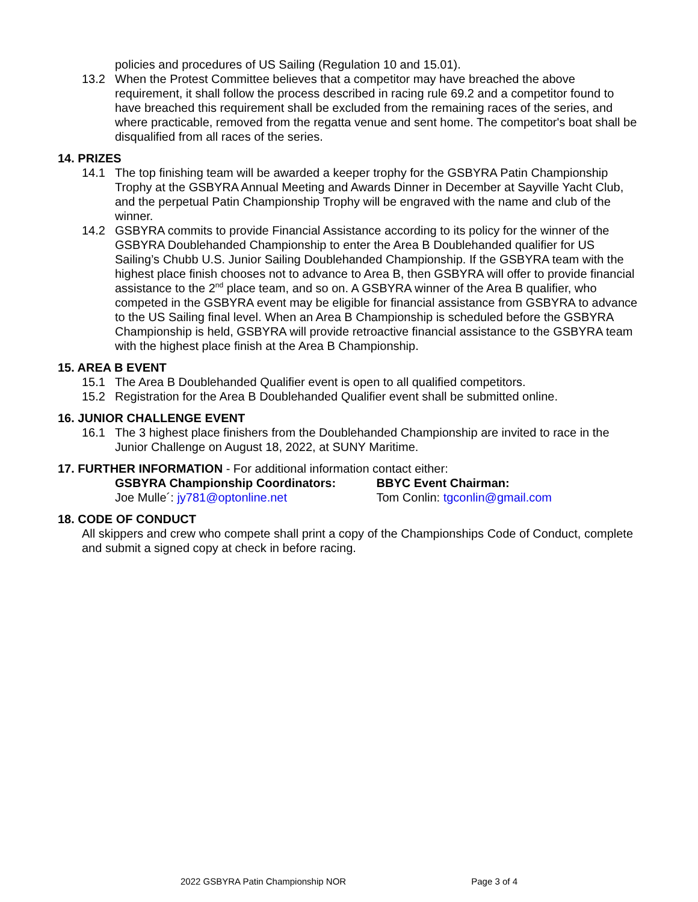policies and procedures of US Sailing (Regulation 10 and 15.01).
13.2 When the Protest Committee believes that a competitor may have breached the above requirement, it shall follow the process described in racing rule 69.2 and a competitor found to have breached this requirement shall be excluded from the remaining races of the series, and where practicable, removed from the regatta venue and sent home. The competitor's boat shall be disqualified from all races of the series.
14. PRIZES
14.1 The top finishing team will be awarded a keeper trophy for the GSBYRA Patin Championship Trophy at the GSBYRA Annual Meeting and Awards Dinner in December at Sayville Yacht Club, and the perpetual Patin Championship Trophy will be engraved with the name and club of the winner.
14.2 GSBYRA commits to provide Financial Assistance according to its policy for the winner of the GSBYRA Doublehanded Championship to enter the Area B Doublehanded qualifier for US Sailing’s Chubb U.S. Junior Sailing Doublehanded Championship. If the GSBYRA team with the highest place finish chooses not to advance to Area B, then GSBYRA will offer to provide financial assistance to the 2<sup>nd</sup> place team, and so on. A GSBYRA winner of the Area B qualifier, who competed in the GSBYRA event may be eligible for financial assistance from GSBYRA to advance to the US Sailing final level. When an Area B Championship is scheduled before the GSBYRA Championship is held, GSBYRA will provide retroactive financial assistance to the GSBYRA team with the highest place finish at the Area B Championship.
15. AREA B EVENT
15.1 The Area B Doublehanded Qualifier event is open to all qualified competitors.
15.2 Registration for the Area B Doublehanded Qualifier event shall be submitted online.
16. JUNIOR CHALLENGE EVENT
16.1 The 3 highest place finishers from the Doublehanded Championship are invited to race in the Junior Challenge on August 18, 2022, at SUNY Maritime.
17. FURTHER INFORMATION - For additional information contact either:
GSBYRA Championship Coordinators:
Joe Mulle´: jy781@optonline.net
BBYC Event Chairman:
Tom Conlin: tgconlin@gmail.com
18. CODE OF CONDUCT
All skippers and crew who compete shall print a copy of the Championships Code of Conduct, complete and submit a signed copy at check in before racing.
2022 GSBYRA Patin Championship NOR Page 3 of 4